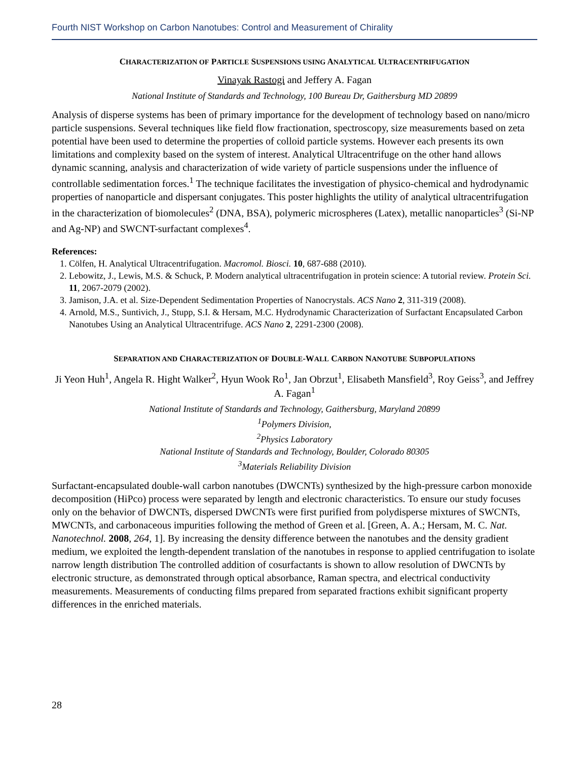Fourth NIST Workshop on Carbon Nanotubes: Control and Measurement of Chirality
CHARACTERIZATION OF PARTICLE SUSPENSIONS USING ANALYTICAL ULTRACENTRIFUGATION
Vinayak Rastogi and Jeffery A. Fagan
National Institute of Standards and Technology, 100 Bureau Dr, Gaithersburg MD 20899
Analysis of disperse systems has been of primary importance for the development of technology based on nano/micro particle suspensions. Several techniques like field flow fractionation, spectroscopy, size measurements based on zeta potential have been used to determine the properties of colloid particle systems. However each presents its own limitations and complexity based on the system of interest. Analytical Ultracentrifuge on the other hand allows dynamic scanning, analysis and characterization of wide variety of particle suspensions under the influence of controllable sedimentation forces.<sup>1</sup> The technique facilitates the investigation of physico-chemical and hydrodynamic properties of nanoparticle and dispersant conjugates. This poster highlights the utility of analytical ultracentrifugation in the characterization of biomolecules<sup>2</sup> (DNA, BSA), polymeric microspheres (Latex), metallic nanoparticles<sup>3</sup> (Si-NP and Ag-NP) and SWCNT-surfactant complexes<sup>4</sup>.
References:
1. Cölfen, H. Analytical Ultracentrifugation. Macromol. Biosci. 10, 687-688 (2010).
2. Lebowitz, J., Lewis, M.S. & Schuck, P. Modern analytical ultracentrifugation in protein science: A tutorial review. Protein Sci. 11, 2067-2079 (2002).
3. Jamison, J.A. et al. Size-Dependent Sedimentation Properties of Nanocrystals. ACS Nano 2, 311-319 (2008).
4. Arnold, M.S., Suntivich, J., Stupp, S.I. & Hersam, M.C. Hydrodynamic Characterization of Surfactant Encapsulated Carbon Nanotubes Using an Analytical Ultracentrifuge. ACS Nano 2, 2291-2300 (2008).
SEPARATION AND CHARACTERIZATION OF DOUBLE-WALL CARBON NANOTUBE SUBPOPULATIONS
Ji Yeon Huh<sup>1</sup>, Angela R. Hight Walker<sup>2</sup>, Hyun Wook Ro<sup>1</sup>, Jan Obrzut<sup>1</sup>, Elisabeth Mansfield<sup>3</sup>, Roy Geiss<sup>3</sup>, and Jeffrey A. Fagan<sup>1</sup>
National Institute of Standards and Technology, Gaithersburg, Maryland 20899
<sup>1</sup> Polymers Division,
<sup>2</sup> Physics Laboratory
National Institute of Standards and Technology, Boulder, Colorado 80305
<sup>3</sup> Materials Reliability Division
Surfactant-encapsulated double-wall carbon nanotubes (DWCNTs) synthesized by the high-pressure carbon monoxide decomposition (HiPco) process were separated by length and electronic characteristics. To ensure our study focuses only on the behavior of DWCNTs, dispersed DWCNTs were first purified from polydisperse mixtures of SWCNTs, MWCNTs, and carbonaceous impurities following the method of Green et al. [Green, A. A.; Hersam, M. C. Nat. Nanotechnol. 2008, 264, 1]. By increasing the density difference between the nanotubes and the density gradient medium, we exploited the length-dependent translation of the nanotubes in response to applied centrifugation to isolate narrow length distribution The controlled addition of cosurfactants is shown to allow resolution of DWCNTs by electronic structure, as demonstrated through optical absorbance, Raman spectra, and electrical conductivity measurements. Measurements of conducting films prepared from separated fractions exhibit significant property differences in the enriched materials.
28